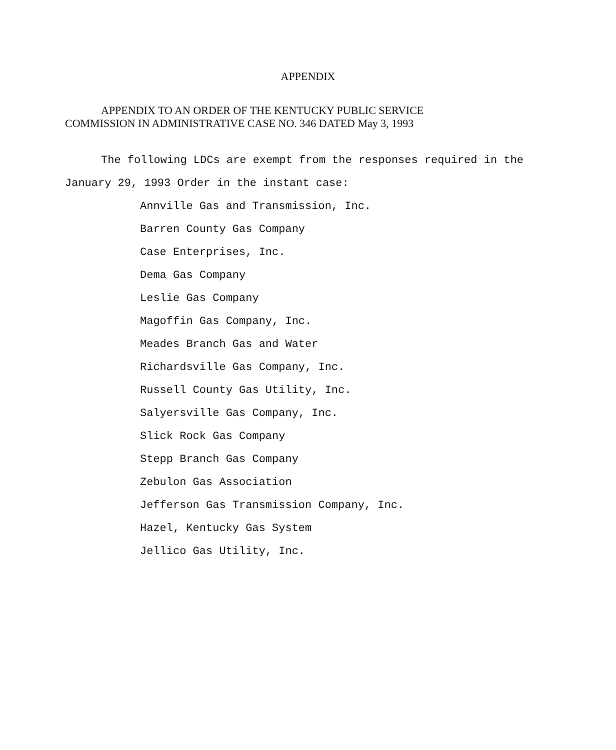APPENDIX
APPENDIX TO AN ORDER OF THE KENTUCKY PUBLIC SERVICE
COMMISSION IN ADMINISTRATIVE CASE NO. 346 DATED May 3, 1993
The following LDCs are exempt from the responses required in the January 29, 1993 Order in the instant case:
Annville Gas and Transmission, Inc.
Barren County Gas Company
Case Enterprises, Inc.
Dema Gas Company
Leslie Gas Company
Magoffin Gas Company, Inc.
Meades Branch Gas and Water
Richardsville Gas Company, Inc.
Russell County Gas Utility, Inc.
Salyersville Gas Company, Inc.
Slick Rock Gas Company
Stepp Branch Gas Company
Zebulon Gas Association
Jefferson Gas Transmission Company, Inc.
Hazel, Kentucky Gas System
Jellico Gas Utility, Inc.